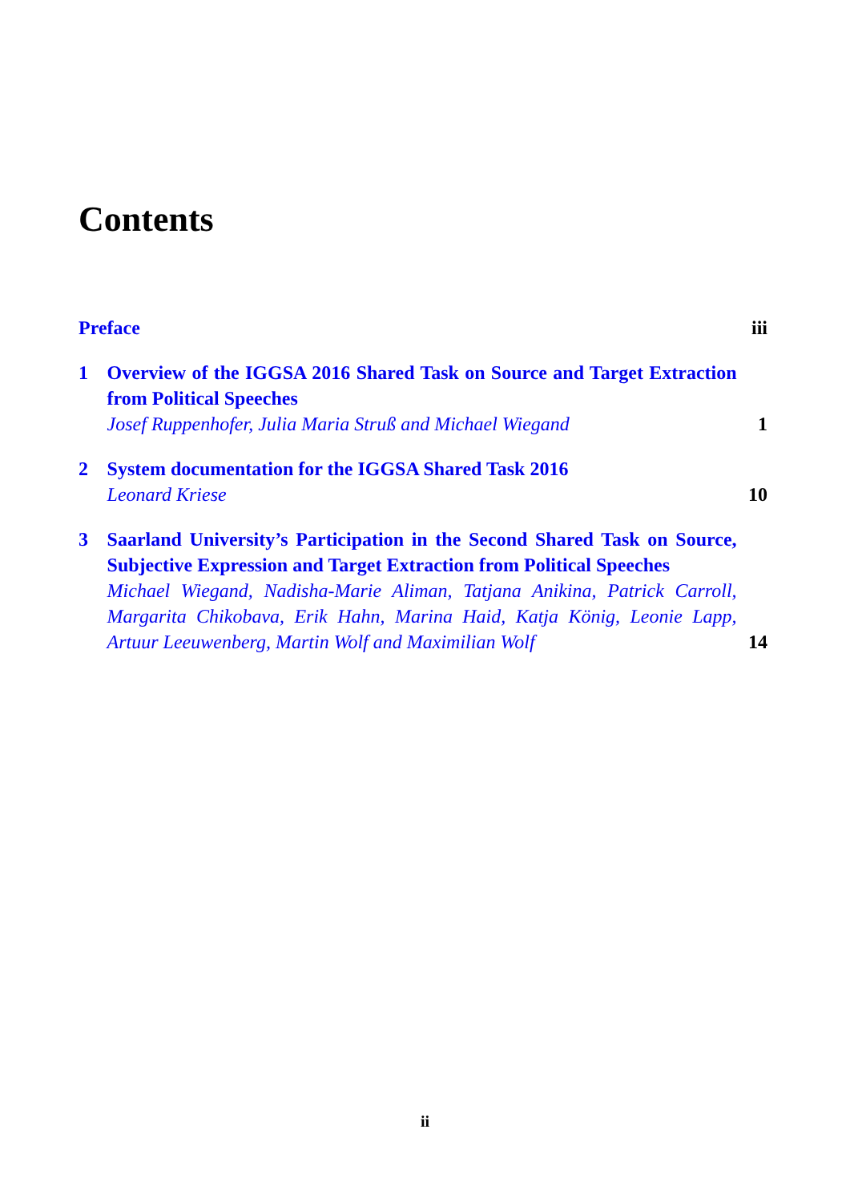Contents
Preface iii
1 Overview of the IGGSA 2016 Shared Task on Source and Target Extraction from Political Speeches
Josef Ruppenhofer, Julia Maria Struß and Michael Wiegand
1
2 System documentation for the IGGSA Shared Task 2016
Leonard Kriese
10
3 Saarland University’s Participation in the Second Shared Task on Source, Subjective Expression and Target Extraction from Political Speeches
Michael Wiegand, Nadisha-Marie Aliman, Tatjana Anikina, Patrick Carroll, Margarita Chikobava, Erik Hahn, Marina Haid, Katja König, Leonie Lapp, Artuur Leeuwenberg, Martin Wolf and Maximilian Wolf
14
ii